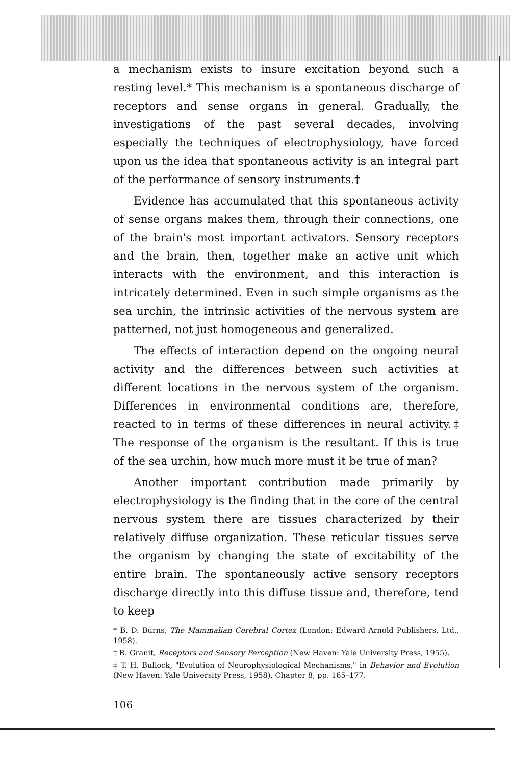a mechanism exists to insure excitation beyond such a resting level.* This mechanism is a spontaneous discharge of receptors and sense organs in general. Gradually, the investigations of the past several decades, involving especially the techniques of electrophysiology, have forced upon us the idea that spontaneous activity is an integral part of the performance of sensory instruments.†
Evidence has accumulated that this spontaneous activity of sense organs makes them, through their connections, one of the brain's most important activators. Sensory receptors and the brain, then, together make an active unit which interacts with the environment, and this interaction is intricately determined. Even in such simple organisms as the sea urchin, the intrinsic activities of the nervous system are patterned, not just homogeneous and generalized.
The effects of interaction depend on the ongoing neural activity and the differences between such activities at different locations in the nervous system of the organism. Differences in environmental conditions are, therefore, reacted to in terms of these differences in neural activity.‡ The response of the organism is the resultant. If this is true of the sea urchin, how much more must it be true of man?
Another important contribution made primarily by electrophysiology is the finding that in the core of the central nervous system there are tissues characterized by their relatively diffuse organization. These reticular tissues serve the organism by changing the state of excitability of the entire brain. The spontaneously active sensory receptors discharge directly into this diffuse tissue and, therefore, tend to keep
* B. D. Burns, The Mammalian Cerebral Cortex (London: Edward Arnold Publishers, Ltd., 1958).
† R. Granit, Receptors and Sensory Perception (New Haven: Yale University Press, 1955).
‡ T. H. Bullock, "Evolution of Neurophysiological Mechanisms," in Behavior and Evolution (New Haven: Yale University Press, 1958), Chapter 8, pp. 165–177.
106